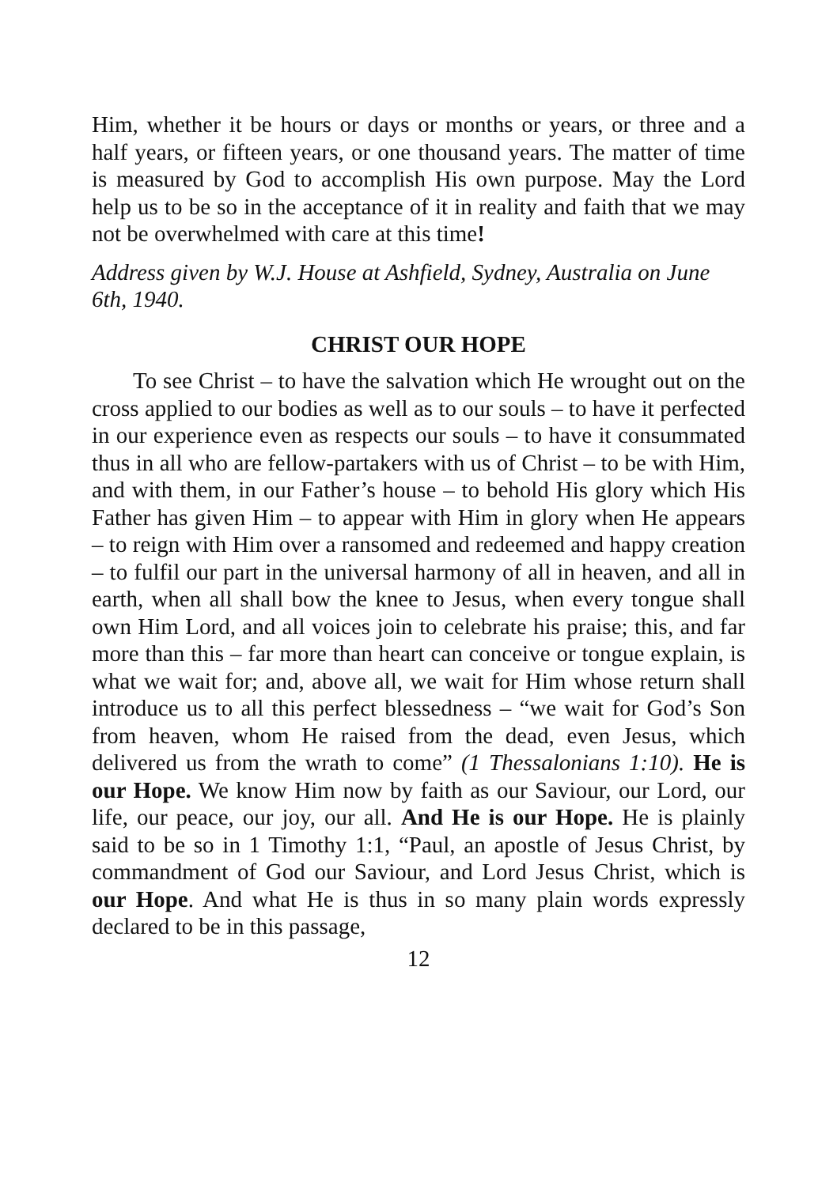Him, whether it be hours or days or months or years, or three and a half years, or fifteen years, or one thousand years. The matter of time is measured by God to accomplish His own purpose. May the Lord help us to be so in the acceptance of it in reality and faith that we may not be overwhelmed with care at this time!
Address given by W.J. House at Ashfield, Sydney, Australia on June 6th, 1940.
CHRIST OUR HOPE
To see Christ – to have the salvation which He wrought out on the cross applied to our bodies as well as to our souls – to have it perfected in our experience even as respects our souls – to have it consummated thus in all who are fellow-partakers with us of Christ – to be with Him, and with them, in our Father’s house – to behold His glory which His Father has given Him – to appear with Him in glory when He appears – to reign with Him over a ransomed and redeemed and happy creation – to fulfil our part in the universal harmony of all in heaven, and all in earth, when all shall bow the knee to Jesus, when every tongue shall own Him Lord, and all voices join to celebrate his praise; this, and far more than this – far more than heart can conceive or tongue explain, is what we wait for; and, above all, we wait for Him whose return shall introduce us to all this perfect blessedness – “we wait for God’s Son from heaven, whom He raised from the dead, even Jesus, which delivered us from the wrath to come” (1 Thessalonians 1:10). He is our Hope. We know Him now by faith as our Saviour, our Lord, our life, our peace, our joy, our all. And He is our Hope. He is plainly said to be so in 1 Timothy 1:1, “Paul, an apostle of Jesus Christ, by commandment of God our Saviour, and Lord Jesus Christ, which is our Hope. And what He is thus in so many plain words expressly declared to be in this passage,
12